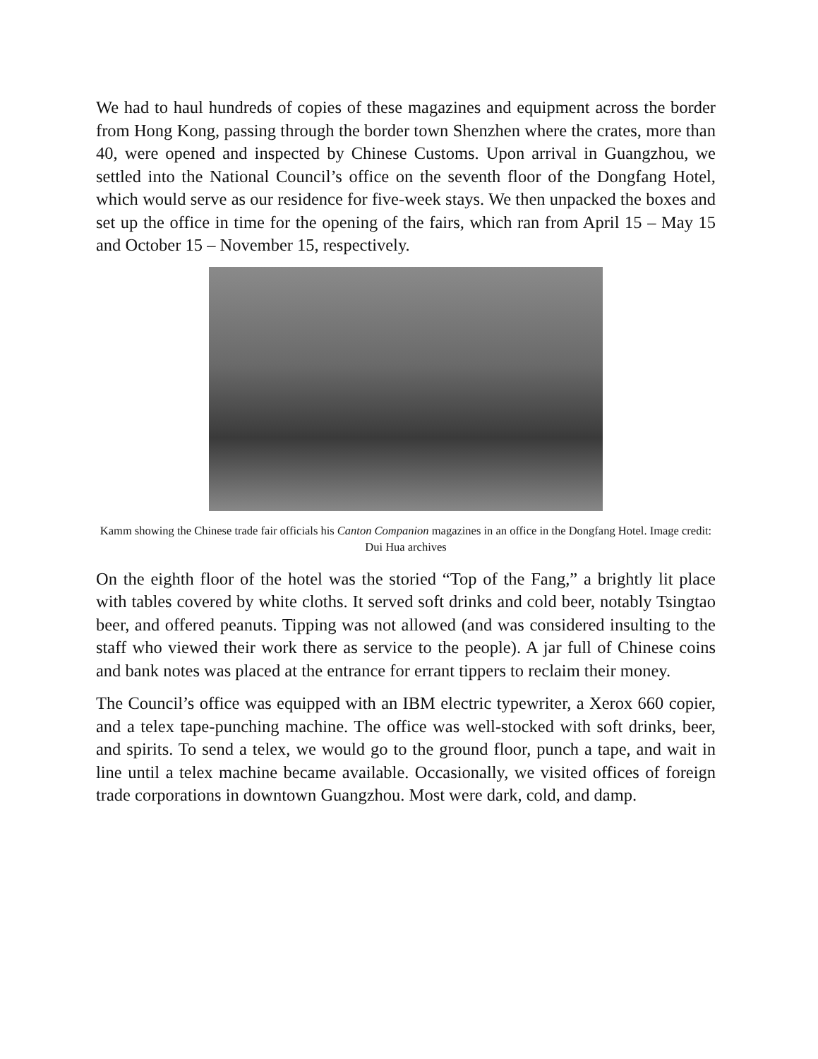We had to haul hundreds of copies of these magazines and equipment across the border from Hong Kong, passing through the border town Shenzhen where the crates, more than 40, were opened and inspected by Chinese Customs. Upon arrival in Guangzhou, we settled into the National Council’s office on the seventh floor of the Dongfang Hotel, which would serve as our residence for five-week stays. We then unpacked the boxes and set up the office in time for the opening of the fairs, which ran from April 15 – May 15 and October 15 – November 15, respectively.
Kamm showing the Chinese trade fair officials his Canton Companion magazines in an office in the Dongfang Hotel. Image credit: Dui Hua archives
On the eighth floor of the hotel was the storied “Top of the Fang,” a brightly lit place with tables covered by white cloths. It served soft drinks and cold beer, notably Tsingtao beer, and offered peanuts. Tipping was not allowed (and was considered insulting to the staff who viewed their work there as service to the people). A jar full of Chinese coins and bank notes was placed at the entrance for errant tippers to reclaim their money.
The Council’s office was equipped with an IBM electric typewriter, a Xerox 660 copier, and a telex tape-punching machine. The office was well-stocked with soft drinks, beer, and spirits. To send a telex, we would go to the ground floor, punch a tape, and wait in line until a telex machine became available. Occasionally, we visited offices of foreign trade corporations in downtown Guangzhou. Most were dark, cold, and damp.